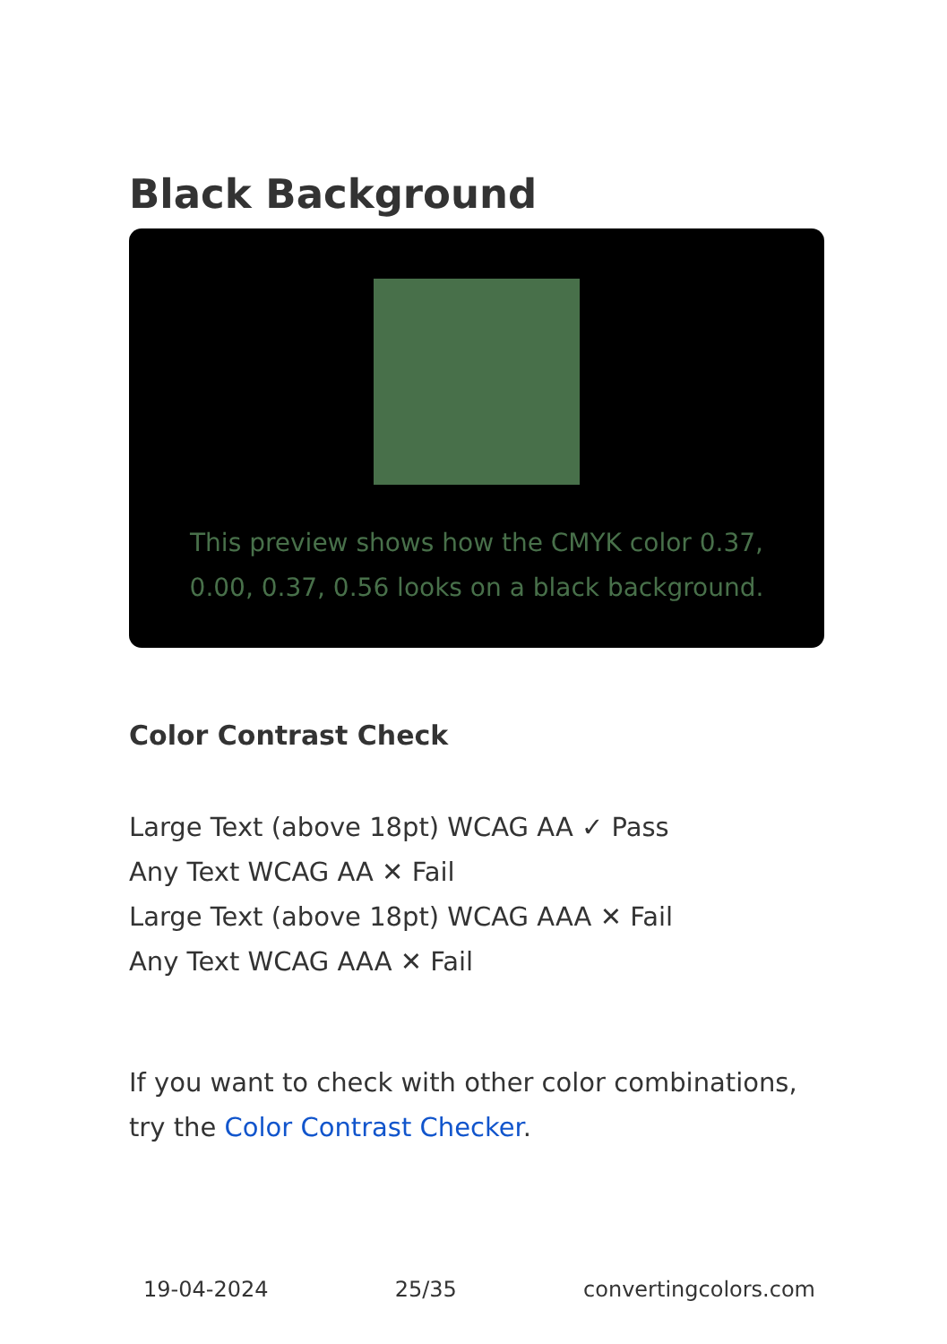Black Background
This preview shows how the CMYK color 0.37, 0.00, 0.37, 0.56 looks on a black background.
Color Contrast Check
Large Text (above 18pt) WCAG AA ✓ Pass
Any Text WCAG AA ✕ Fail
Large Text (above 18pt) WCAG AAA ✕ Fail
Any Text WCAG AAA ✕ Fail
If you want to check with other color combinations, try the Color Contrast Checker.
19-04-2024 25/35 convertingcolors.com